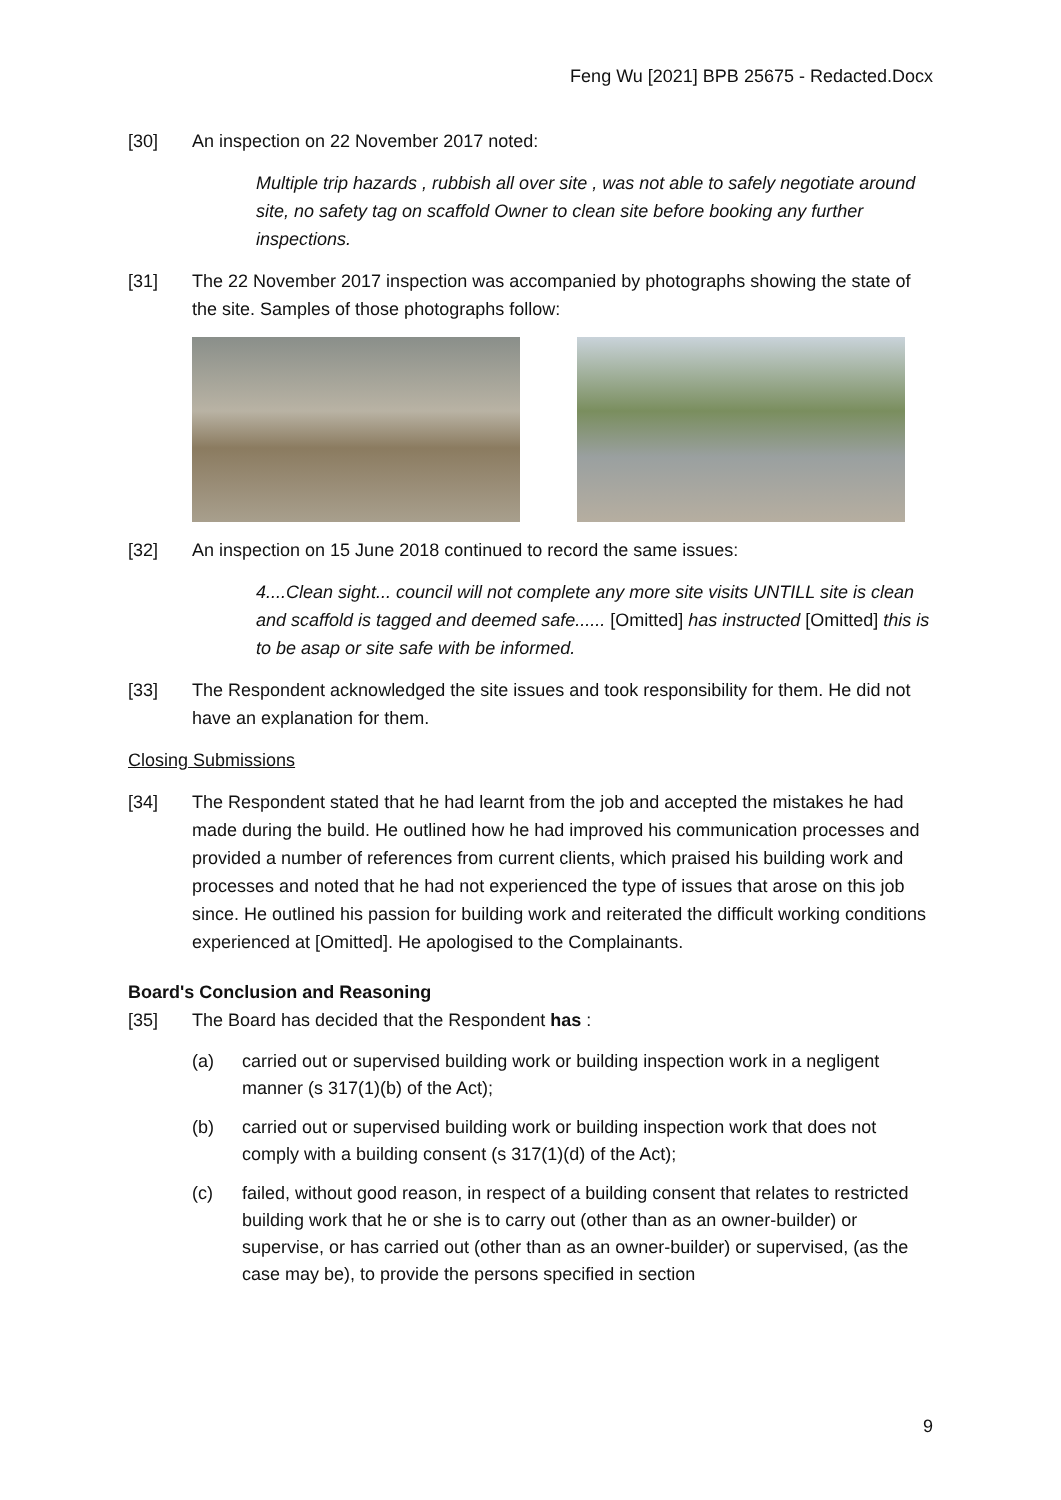Feng Wu [2021] BPB 25675 - Redacted.Docx
[30] An inspection on 22 November 2017 noted:
Multiple trip hazards , rubbish all over site , was not able to safely negotiate around site, no safety tag on scaffold Owner to clean site before booking any further inspections.
[31] The 22 November 2017 inspection was accompanied by photographs showing the state of the site. Samples of those photographs follow:
[32] An inspection on 15 June 2018 continued to record the same issues:
4....Clean sight... council will not complete any more site visits UNTILL site is clean and scaffold is tagged and deemed safe...... [Omitted] has instructed [Omitted] this is to be asap or site safe with be informed.
[33] The Respondent acknowledged the site issues and took responsibility for them. He did not have an explanation for them.
Closing Submissions
[34] The Respondent stated that he had learnt from the job and accepted the mistakes he had made during the build. He outlined how he had improved his communication processes and provided a number of references from current clients, which praised his building work and processes and noted that he had not experienced the type of issues that arose on this job since. He outlined his passion for building work and reiterated the difficult working conditions experienced at [Omitted]. He apologised to the Complainants.
Board's Conclusion and Reasoning
[35] The Board has decided that the Respondent has :
(a) carried out or supervised building work or building inspection work in a negligent manner (s 317(1)(b) of the Act);
(b) carried out or supervised building work or building inspection work that does not comply with a building consent (s 317(1)(d) of the Act);
(c) failed, without good reason, in respect of a building consent that relates to restricted building work that he or she is to carry out (other than as an owner-builder) or supervise, or has carried out (other than as an owner-builder) or supervised, (as the case may be), to provide the persons specified in section
9